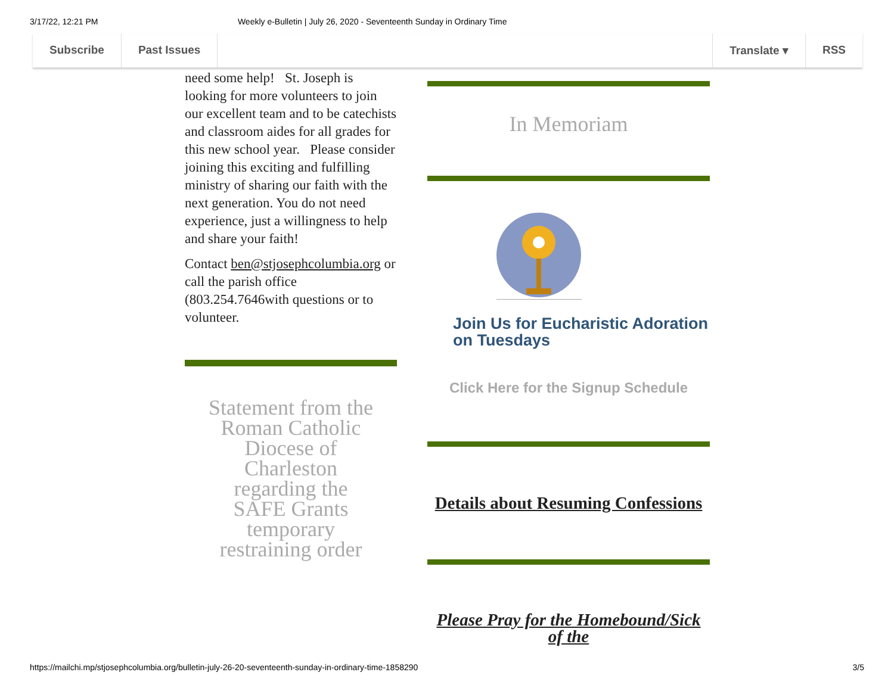3/17/22, 12:21 PM Weekly e-Bulletin | July 26, 2020 - Seventeenth Sunday in Ordinary Time
Subscribe Past Issues Translate ▾ RSS
need some help! St. Joseph is looking for more volunteers to join our excellent team and to be catechists and classroom aides for all grades for this new school year. Please consider joining this exciting and fulfilling ministry of sharing our faith with the next generation. You do not need experience, just a willingness to help and share your faith!
Contact ben@stjosephcolumbia.org or call the parish office (803.254.7646with questions or to volunteer.
Statement from the Roman Catholic Diocese of Charleston regarding the SAFE Grants temporary restraining order
In Memoriam
Join Us for Eucharistic Adoration on Tuesdays
Click Here for the Signup Schedule
Details about Resuming Confessions
Please Pray for the Homebound/Sick of the
https://mailchi.mp/stjosephcolumbia.org/bulletin-july-26-20-seventeenth-sunday-in-ordinary-time-1858290 3/5